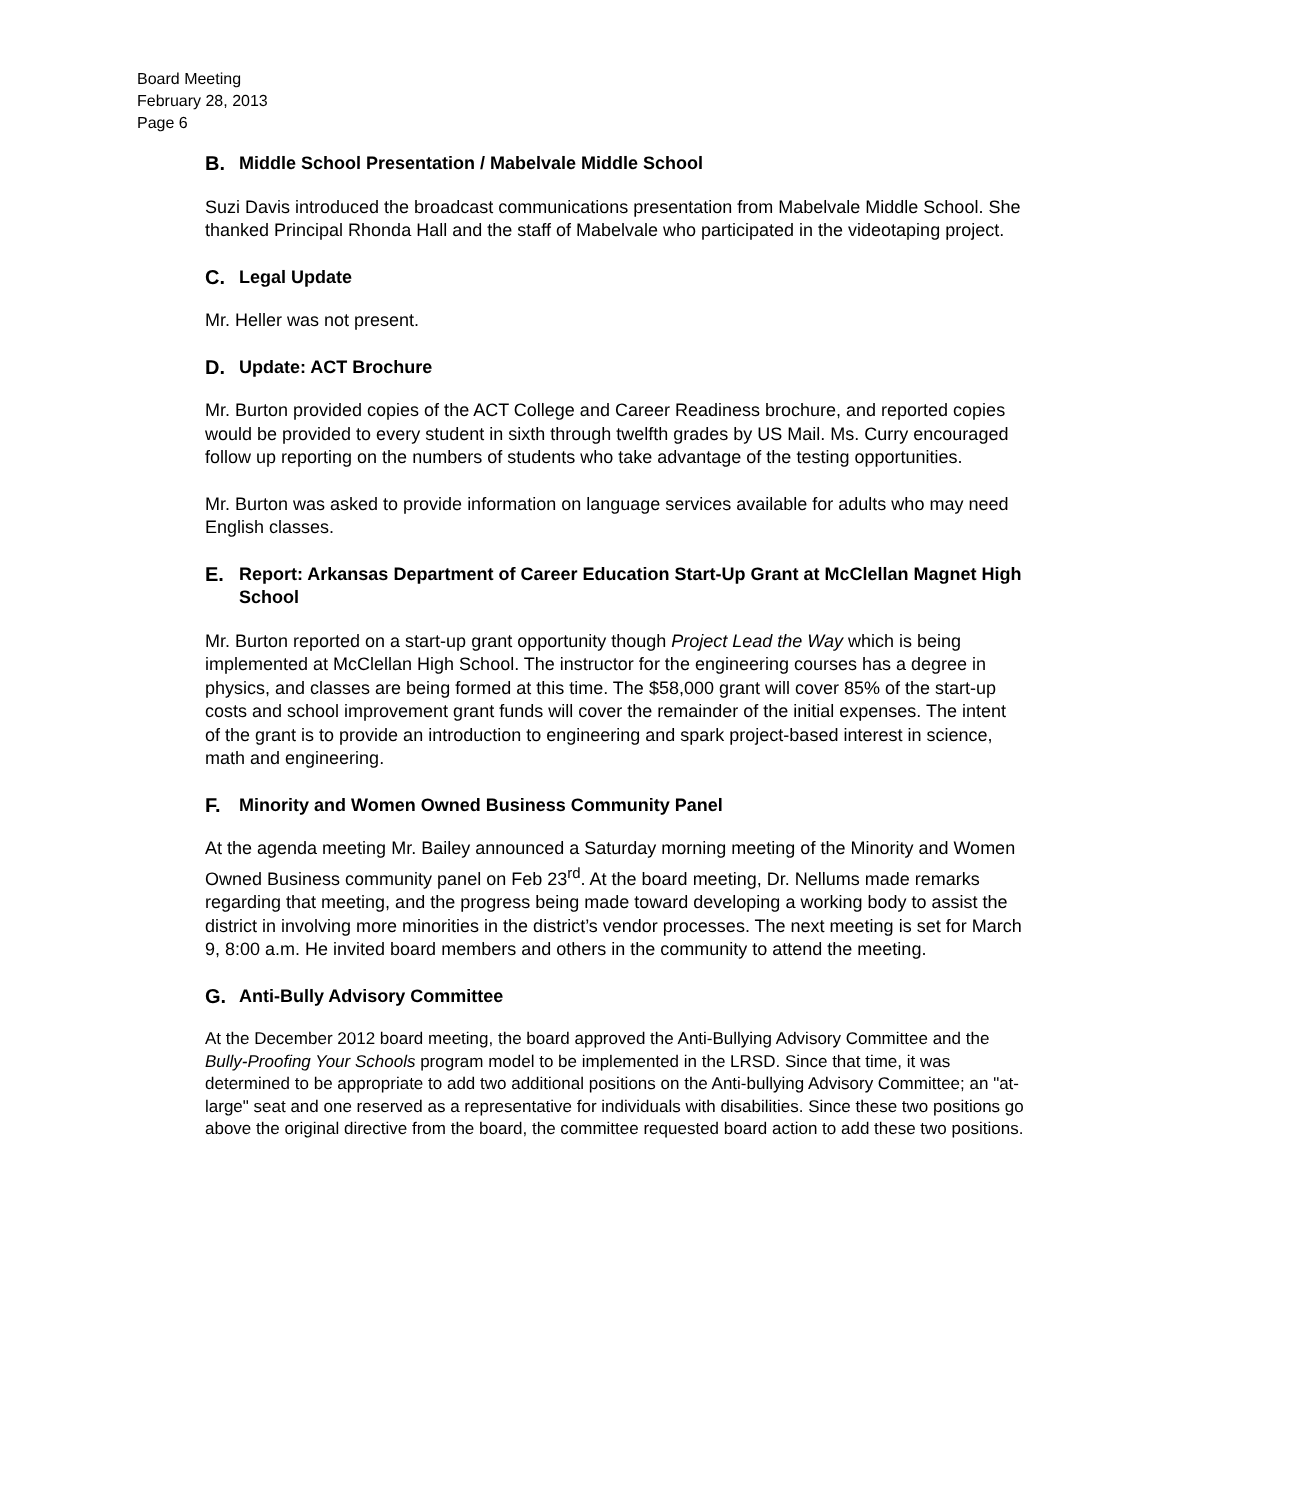Board Meeting
February 28, 2013
Page 6
B. Middle School Presentation / Mabelvale Middle School
Suzi Davis introduced the broadcast communications presentation from Mabelvale Middle School. She thanked Principal Rhonda Hall and the staff of Mabelvale who participated in the videotaping project.
C. Legal Update
Mr. Heller was not present.
D. Update: ACT Brochure
Mr. Burton provided copies of the ACT College and Career Readiness brochure, and reported copies would be provided to every student in sixth through twelfth grades by US Mail. Ms. Curry encouraged follow up reporting on the numbers of students who take advantage of the testing opportunities.
Mr. Burton was asked to provide information on language services available for adults who may need English classes.
E. Report: Arkansas Department of Career Education Start-Up Grant at McClellan Magnet High School
Mr. Burton reported on a start-up grant opportunity though Project Lead the Way which is being implemented at McClellan High School. The instructor for the engineering courses has a degree in physics, and classes are being formed at this time. The $58,000 grant will cover 85% of the start-up costs and school improvement grant funds will cover the remainder of the initial expenses. The intent of the grant is to provide an introduction to engineering and spark project-based interest in science, math and engineering.
F. Minority and Women Owned Business Community Panel
At the agenda meeting Mr. Bailey announced a Saturday morning meeting of the Minority and Women Owned Business community panel on Feb 23<sup>rd</sup>. At the board meeting, Dr. Nellums made remarks regarding that meeting, and the progress being made toward developing a working body to assist the district in involving more minorities in the district’s vendor processes. The next meeting is set for March 9, 8:00 a.m. He invited board members and others in the community to attend the meeting.
G. Anti-Bully Advisory Committee
At the December 2012 board meeting, the board approved the Anti-Bullying Advisory Committee and the Bully-Proofing Your Schools program model to be implemented in the LRSD. Since that time, it was determined to be appropriate to add two additional positions on the Anti-bullying Advisory Committee; an "at-large" seat and one reserved as a representative for individuals with disabilities. Since these two positions go above the original directive from the board, the committee requested board action to add these two positions.